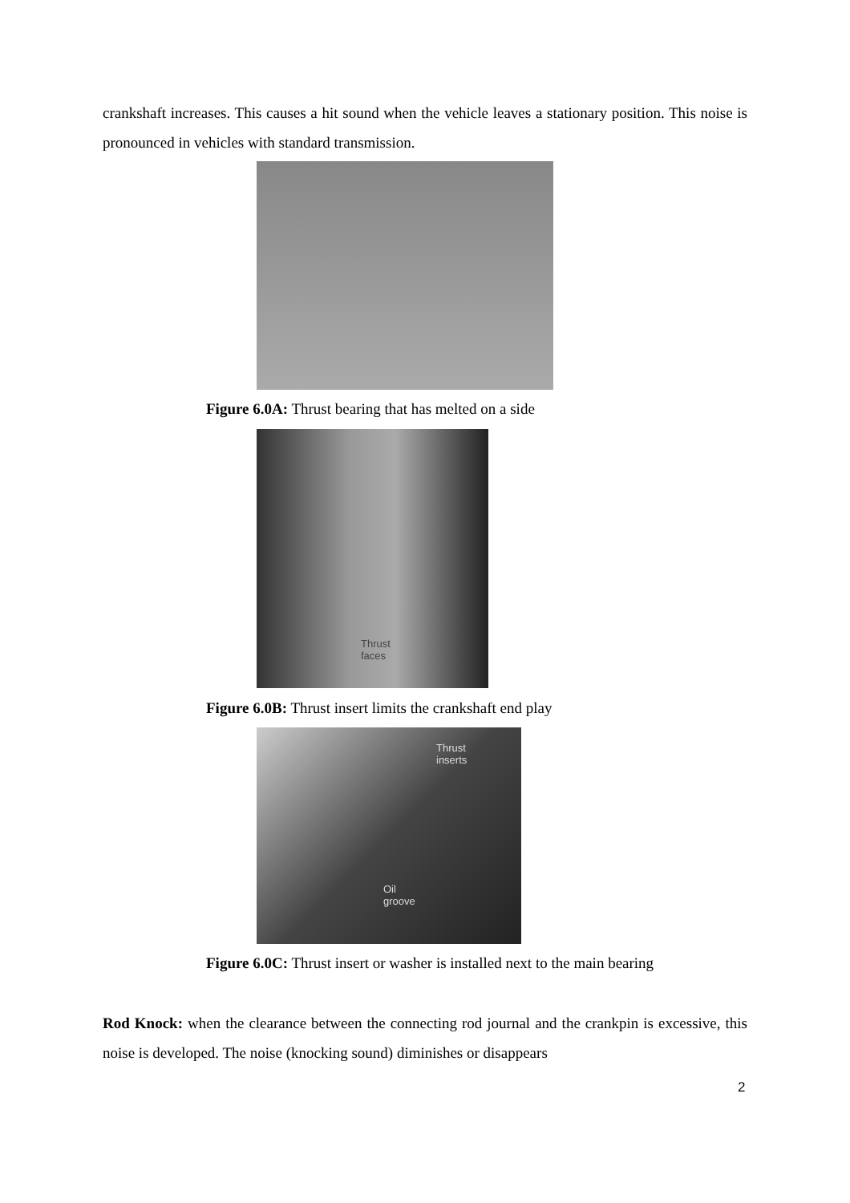crankshaft increases. This causes a hit sound when the vehicle leaves a stationary position. This noise is pronounced in vehicles with standard transmission.
Figure 6.0A: Thrust bearing that has melted on a side
Thrust
faces
Figure 6.0B: Thrust insert limits the crankshaft end play
Thrust
inserts
Oil
groove
Figure 6.0C: Thrust insert or washer is installed next to the main bearing
Rod Knock: when the clearance between the connecting rod journal and the crankpin is excessive, this noise is developed. The noise (knocking sound) diminishes or disappears
2